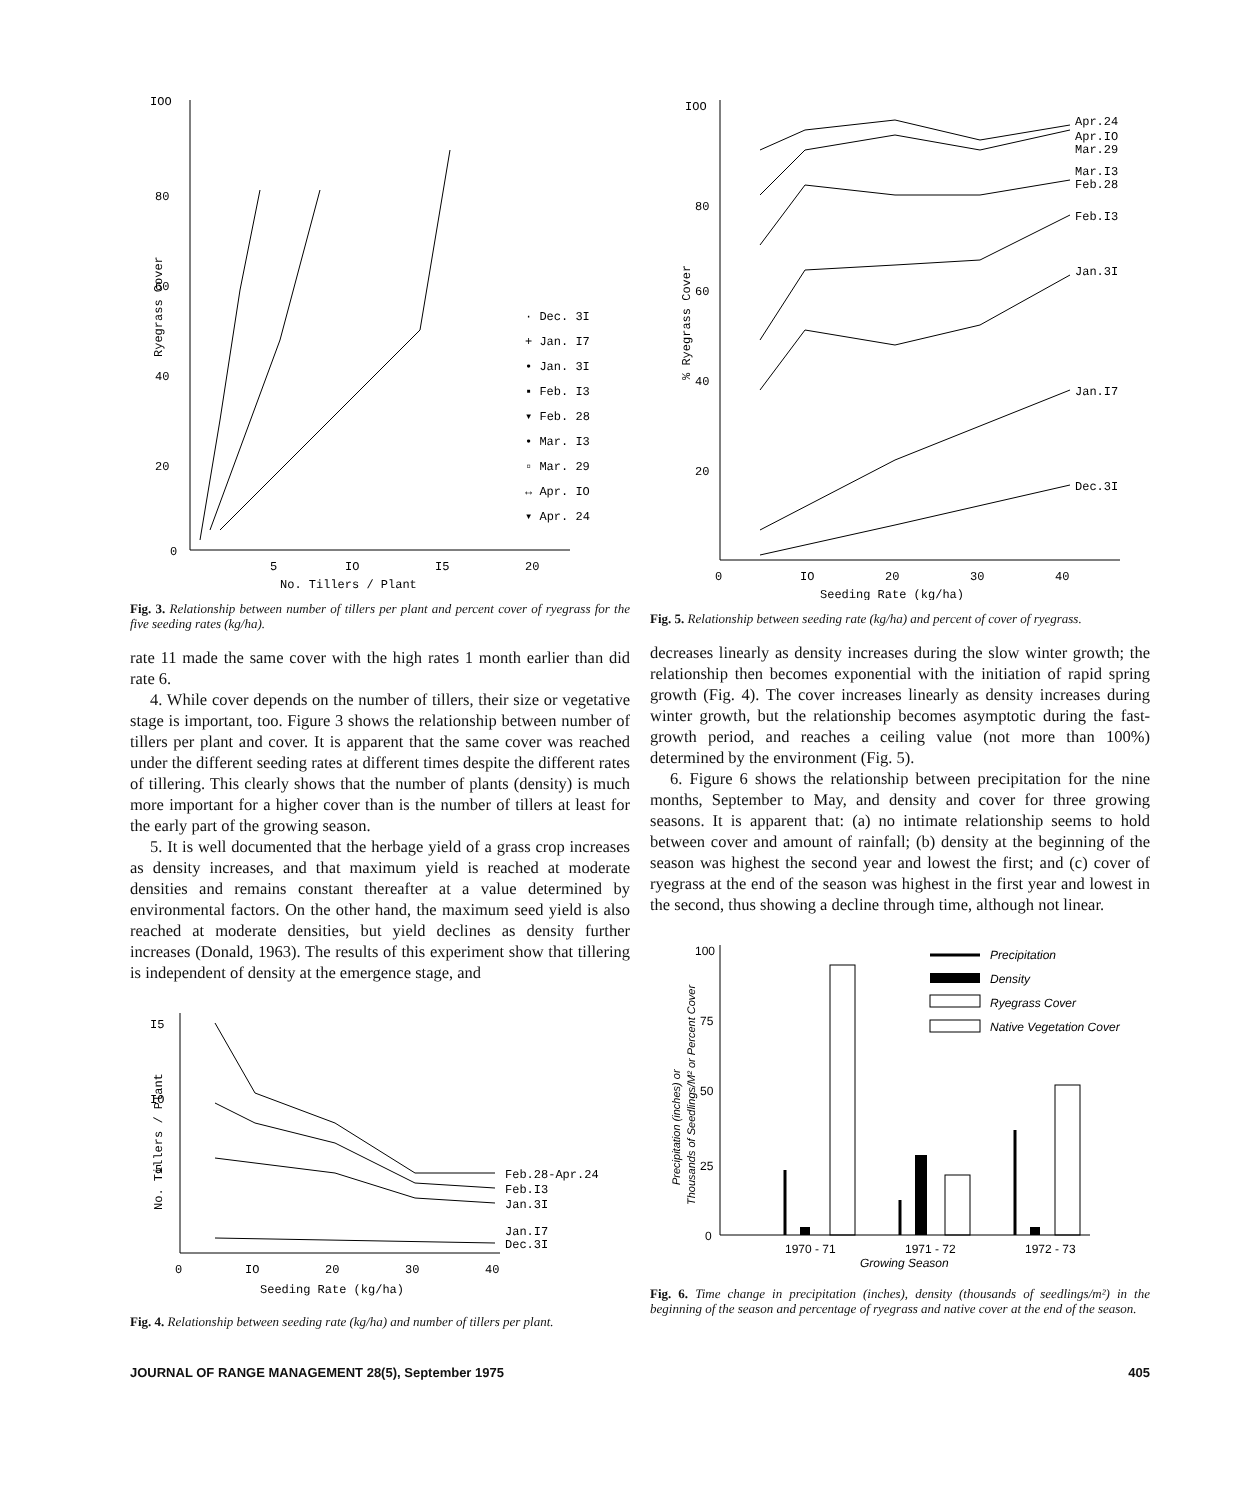IOO
80
60
40
20
0
Ryegrass Cover
5
IO
I5
20
No. Tillers / Plant
· Dec. 3I
+ Jan. I7
• Jan. 3I
▪ Feb. I3
▾ Feb. 28
• Mar. I3
▫ Mar. 29
↔ Apr. IO
▾ Apr. 24
Fig. 3. Relationship between number of tillers per plant and percent cover of ryegrass for the five seeding rates (kg/ha).
rate 11 made the same cover with the high rates 1 month earlier than did rate 6.
4. While cover depends on the number of tillers, their size or vegetative stage is important, too. Figure 3 shows the relationship between number of tillers per plant and cover. It is apparent that the same cover was reached under the different seeding rates at different times despite the different rates of tillering. This clearly shows that the number of plants (density) is much more important for a higher cover than is the number of tillers at least for the early part of the growing season.
5. It is well documented that the herbage yield of a grass crop increases as density increases, and that maximum yield is reached at moderate densities and remains constant thereafter at a value determined by environmental factors. On the other hand, the maximum seed yield is also reached at moderate densities, but yield declines as density further increases (Donald, 1963). The results of this experiment show that tillering is independent of density at the emergence stage, and
I5
IO
5
0
IO
20
30
40
No. Tillers / Plant
Seeding Rate (kg/ha)
Feb.28-Apr.24
Feb.I3
Jan.3I
Jan.I7
Dec.3I
Fig. 4. Relationship between seeding rate (kg/ha) and number of tillers per plant.
IOO
80
60
40
20
0
% Ryegrass Cover
IO
20
30
40
Seeding Rate (kg/ha)
Apr.24
Apr.IO
Mar.29
Mar.I3
Feb.28
Feb.I3
Jan.3I
Jan.I7
Dec.3I
Fig. 5. Relationship between seeding rate (kg/ha) and percent of cover of ryegrass.
decreases linearly as density increases during the slow winter growth; the relationship then becomes exponential with the initiation of rapid spring growth (Fig. 4). The cover increases linearly as density increases during winter growth, but the relationship becomes asymptotic during the fast-growth period, and reaches a ceiling value (not more than 100%) determined by the environment (Fig. 5).
6. Figure 6 shows the relationship between precipitation for the nine months, September to May, and density and cover for three growing seasons. It is apparent that: (a) no intimate relationship seems to hold between cover and amount of rainfall; (b) density at the beginning of the season was highest the second year and lowest the first; and (c) cover of ryegrass at the end of the season was highest in the first year and lowest in the second, thus showing a decline through time, although not linear.
100
75
50
25
0
Thousands of Seedlings/M² or Percent Cover
Precipitation (inches) or
1970 - 71
1971 - 72
1972 - 73
Growing Season
Precipitation
Density
Ryegrass Cover
Native Vegetation Cover
Fig. 6. Time change in precipitation (inches), density (thousands of seedlings/m²) in the beginning of the season and percentage of ryegrass and native cover at the end of the season.
JOURNAL OF RANGE MANAGEMENT 28(5), September 1975 405